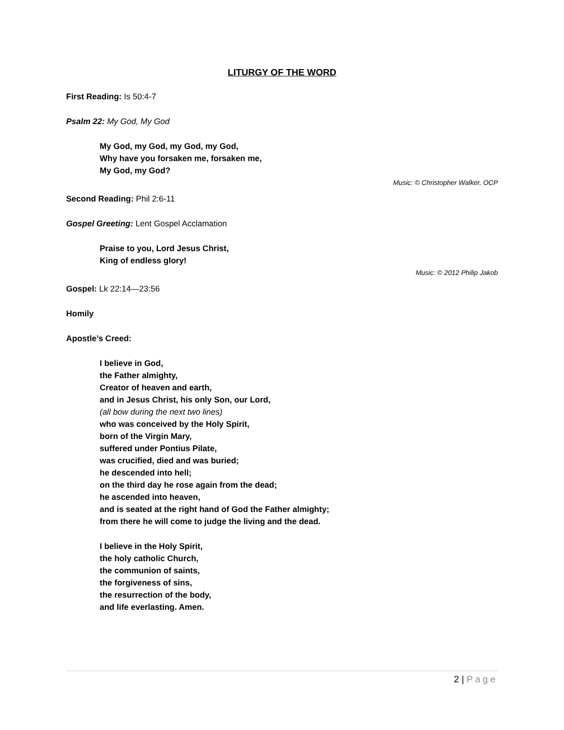LITURGY OF THE WORD
First Reading: Is 50:4-7
Psalm 22: My God, My God
My God, my God, my God, my God,
Why have you forsaken me, forsaken me,
My God, my God?
Music: © Christopher Walker, OCP
Second Reading: Phil 2:6-11
Gospel Greeting: Lent Gospel Acclamation
Praise to you, Lord Jesus Christ,
King of endless glory!
Music: © 2012 Philip Jakob
Gospel: Lk 22:14—23:56
Homily
Apostle’s Creed:
I believe in God,
the Father almighty,
Creator of heaven and earth,
and in Jesus Christ, his only Son, our Lord,
(all bow during the next two lines)
who was conceived by the Holy Spirit,
born of the Virgin Mary,
suffered under Pontius Pilate,
was crucified, died and was buried;
he descended into hell;
on the third day he rose again from the dead;
he ascended into heaven,
and is seated at the right hand of God the Father almighty;
from there he will come to judge the living and the dead.
I believe in the Holy Spirit,
the holy catholic Church,
the communion of saints,
the forgiveness of sins,
the resurrection of the body,
and life everlasting. Amen.
2 | Page